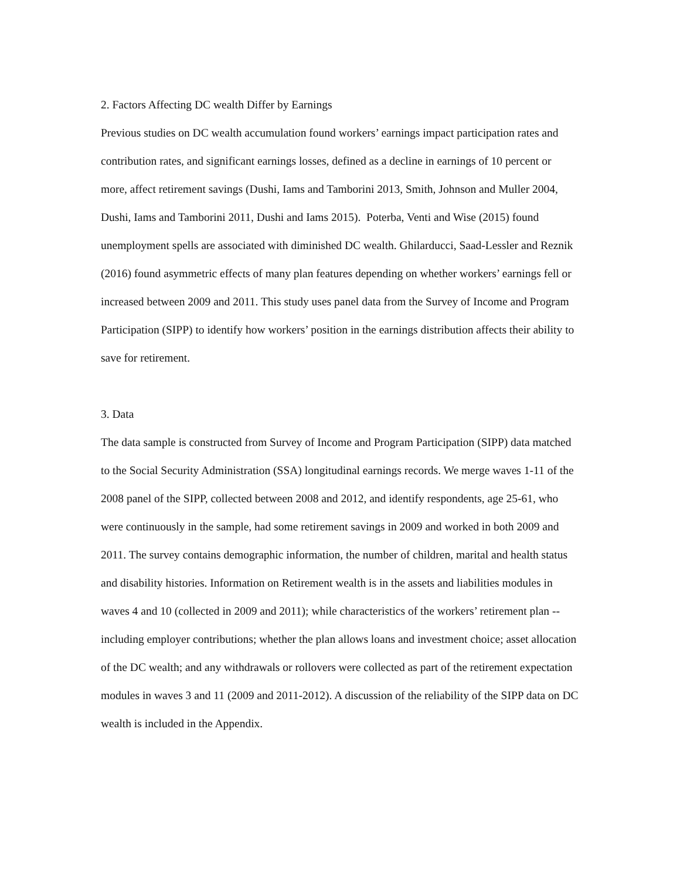2. Factors Affecting DC wealth Differ by Earnings
Previous studies on DC wealth accumulation found workers’ earnings impact participation rates and contribution rates, and significant earnings losses, defined as a decline in earnings of 10 percent or more, affect retirement savings (Dushi, Iams and Tamborini 2013, Smith, Johnson and Muller 2004, Dushi, Iams and Tamborini 2011, Dushi and Iams 2015). Poterba, Venti and Wise (2015) found unemployment spells are associated with diminished DC wealth. Ghilarducci, Saad-Lessler and Reznik (2016) found asymmetric effects of many plan features depending on whether workers’ earnings fell or increased between 2009 and 2011. This study uses panel data from the Survey of Income and Program Participation (SIPP) to identify how workers’ position in the earnings distribution affects their ability to save for retirement.
3. Data
The data sample is constructed from Survey of Income and Program Participation (SIPP) data matched to the Social Security Administration (SSA) longitudinal earnings records. We merge waves 1-11 of the 2008 panel of the SIPP, collected between 2008 and 2012, and identify respondents, age 25-61, who were continuously in the sample, had some retirement savings in 2009 and worked in both 2009 and 2011. The survey contains demographic information, the number of children, marital and health status and disability histories. Information on Retirement wealth is in the assets and liabilities modules in waves 4 and 10 (collected in 2009 and 2011); while characteristics of the workers’ retirement plan -- including employer contributions; whether the plan allows loans and investment choice; asset allocation of the DC wealth; and any withdrawals or rollovers were collected as part of the retirement expectation modules in waves 3 and 11 (2009 and 2011-2012). A discussion of the reliability of the SIPP data on DC wealth is included in the Appendix.